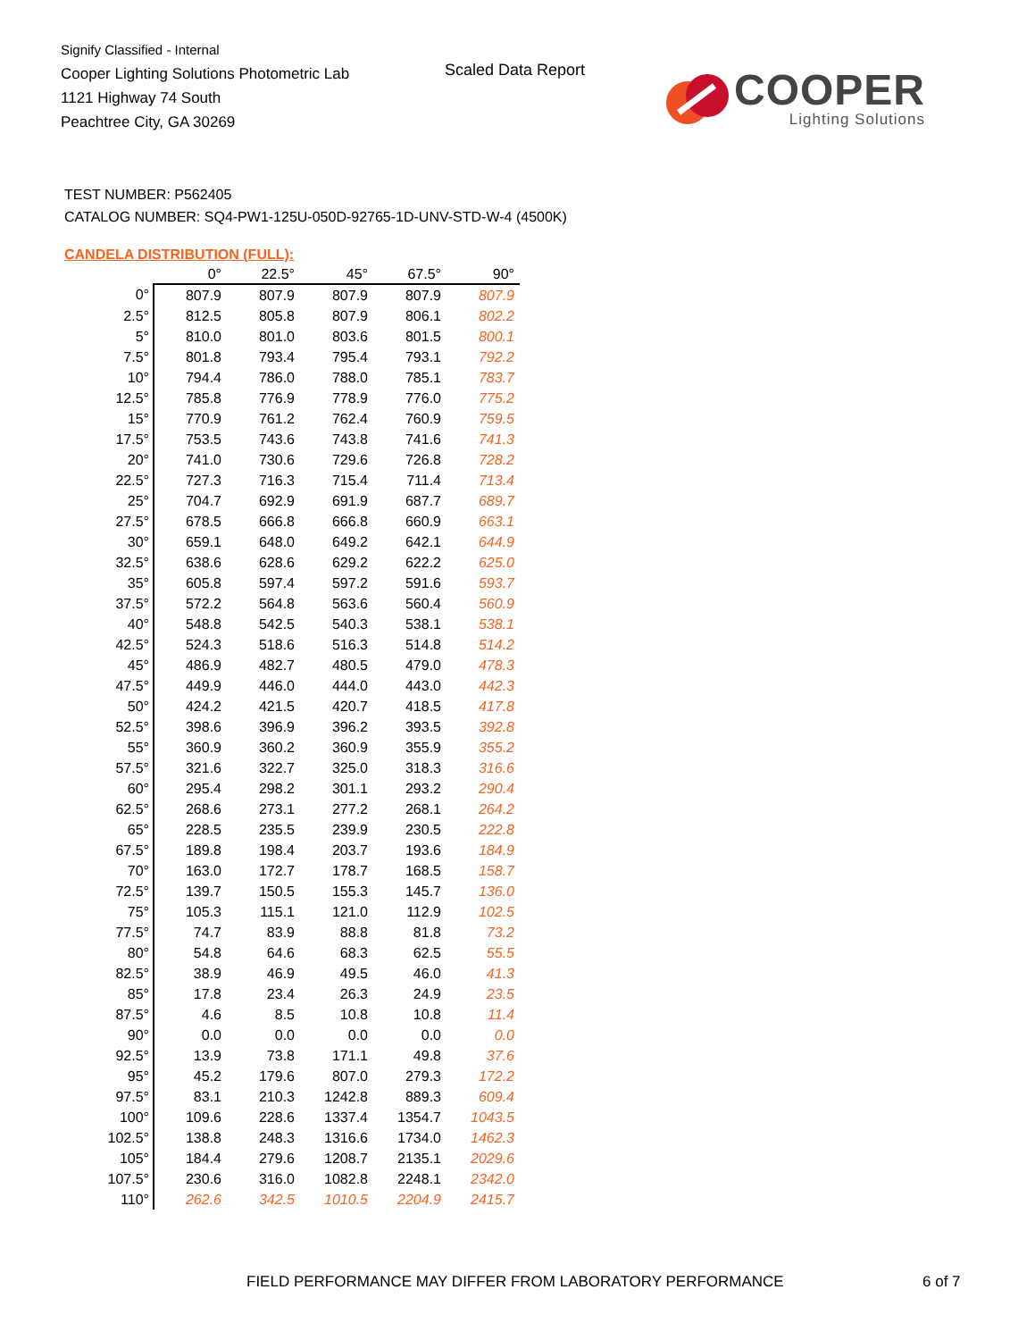Signify Classified - Internal
Cooper Lighting Solutions Photometric Lab
1121 Highway 74 South
Peachtree City, GA 30269
Scaled Data Report
COOPER
Lighting Solutions
TEST NUMBER: P562405
CATALOG NUMBER: SQ4-PW1-125U-050D-92765-1D-UNV-STD-W-4 (4500K)
CANDELA DISTRIBUTION (FULL):
| | 0° | 22.5° | 45° | 67.5° | 90° |
| --- | --- | --- | --- | --- | --- |
| 0° | 807.9 | 807.9 | 807.9 | 807.9 | 807.9 |
| 2.5° | 812.5 | 805.8 | 807.9 | 806.1 | 802.2 |
| 5° | 810.0 | 801.0 | 803.6 | 801.5 | 800.1 |
| 7.5° | 801.8 | 793.4 | 795.4 | 793.1 | 792.2 |
| 10° | 794.4 | 786.0 | 788.0 | 785.1 | 783.7 |
| 12.5° | 785.8 | 776.9 | 778.9 | 776.0 | 775.2 |
| 15° | 770.9 | 761.2 | 762.4 | 760.9 | 759.5 |
| 17.5° | 753.5 | 743.6 | 743.8 | 741.6 | 741.3 |
| 20° | 741.0 | 730.6 | 729.6 | 726.8 | 728.2 |
| 22.5° | 727.3 | 716.3 | 715.4 | 711.4 | 713.4 |
| 25° | 704.7 | 692.9 | 691.9 | 687.7 | 689.7 |
| 27.5° | 678.5 | 666.8 | 666.8 | 660.9 | 663.1 |
| 30° | 659.1 | 648.0 | 649.2 | 642.1 | 644.9 |
| 32.5° | 638.6 | 628.6 | 629.2 | 622.2 | 625.0 |
| 35° | 605.8 | 597.4 | 597.2 | 591.6 | 593.7 |
| 37.5° | 572.2 | 564.8 | 563.6 | 560.4 | 560.9 |
| 40° | 548.8 | 542.5 | 540.3 | 538.1 | 538.1 |
| 42.5° | 524.3 | 518.6 | 516.3 | 514.8 | 514.2 |
| 45° | 486.9 | 482.7 | 480.5 | 479.0 | 478.3 |
| 47.5° | 449.9 | 446.0 | 444.0 | 443.0 | 442.3 |
| 50° | 424.2 | 421.5 | 420.7 | 418.5 | 417.8 |
| 52.5° | 398.6 | 396.9 | 396.2 | 393.5 | 392.8 |
| 55° | 360.9 | 360.2 | 360.9 | 355.9 | 355.2 |
| 57.5° | 321.6 | 322.7 | 325.0 | 318.3 | 316.6 |
| 60° | 295.4 | 298.2 | 301.1 | 293.2 | 290.4 |
| 62.5° | 268.6 | 273.1 | 277.2 | 268.1 | 264.2 |
| 65° | 228.5 | 235.5 | 239.9 | 230.5 | 222.8 |
| 67.5° | 189.8 | 198.4 | 203.7 | 193.6 | 184.9 |
| 70° | 163.0 | 172.7 | 178.7 | 168.5 | 158.7 |
| 72.5° | 139.7 | 150.5 | 155.3 | 145.7 | 136.0 |
| 75° | 105.3 | 115.1 | 121.0 | 112.9 | 102.5 |
| 77.5° | 74.7 | 83.9 | 88.8 | 81.8 | 73.2 |
| 80° | 54.8 | 64.6 | 68.3 | 62.5 | 55.5 |
| 82.5° | 38.9 | 46.9 | 49.5 | 46.0 | 41.3 |
| 85° | 17.8 | 23.4 | 26.3 | 24.9 | 23.5 |
| 87.5° | 4.6 | 8.5 | 10.8 | 10.8 | 11.4 |
| 90° | 0.0 | 0.0 | 0.0 | 0.0 | 0.0 |
| 92.5° | 13.9 | 73.8 | 171.1 | 49.8 | 37.6 |
| 95° | 45.2 | 179.6 | 807.0 | 279.3 | 172.2 |
| 97.5° | 83.1 | 210.3 | 1242.8 | 889.3 | 609.4 |
| 100° | 109.6 | 228.6 | 1337.4 | 1354.7 | 1043.5 |
| 102.5° | 138.8 | 248.3 | 1316.6 | 1734.0 | 1462.3 |
| 105° | 184.4 | 279.6 | 1208.7 | 2135.1 | 2029.6 |
| 107.5° | 230.6 | 316.0 | 1082.8 | 2248.1 | 2342.0 |
| 110° | 262.6 | 342.5 | 1010.5 | 2204.9 | 2415.7 |
FIELD PERFORMANCE MAY DIFFER FROM LABORATORY PERFORMANCE
6 of 7